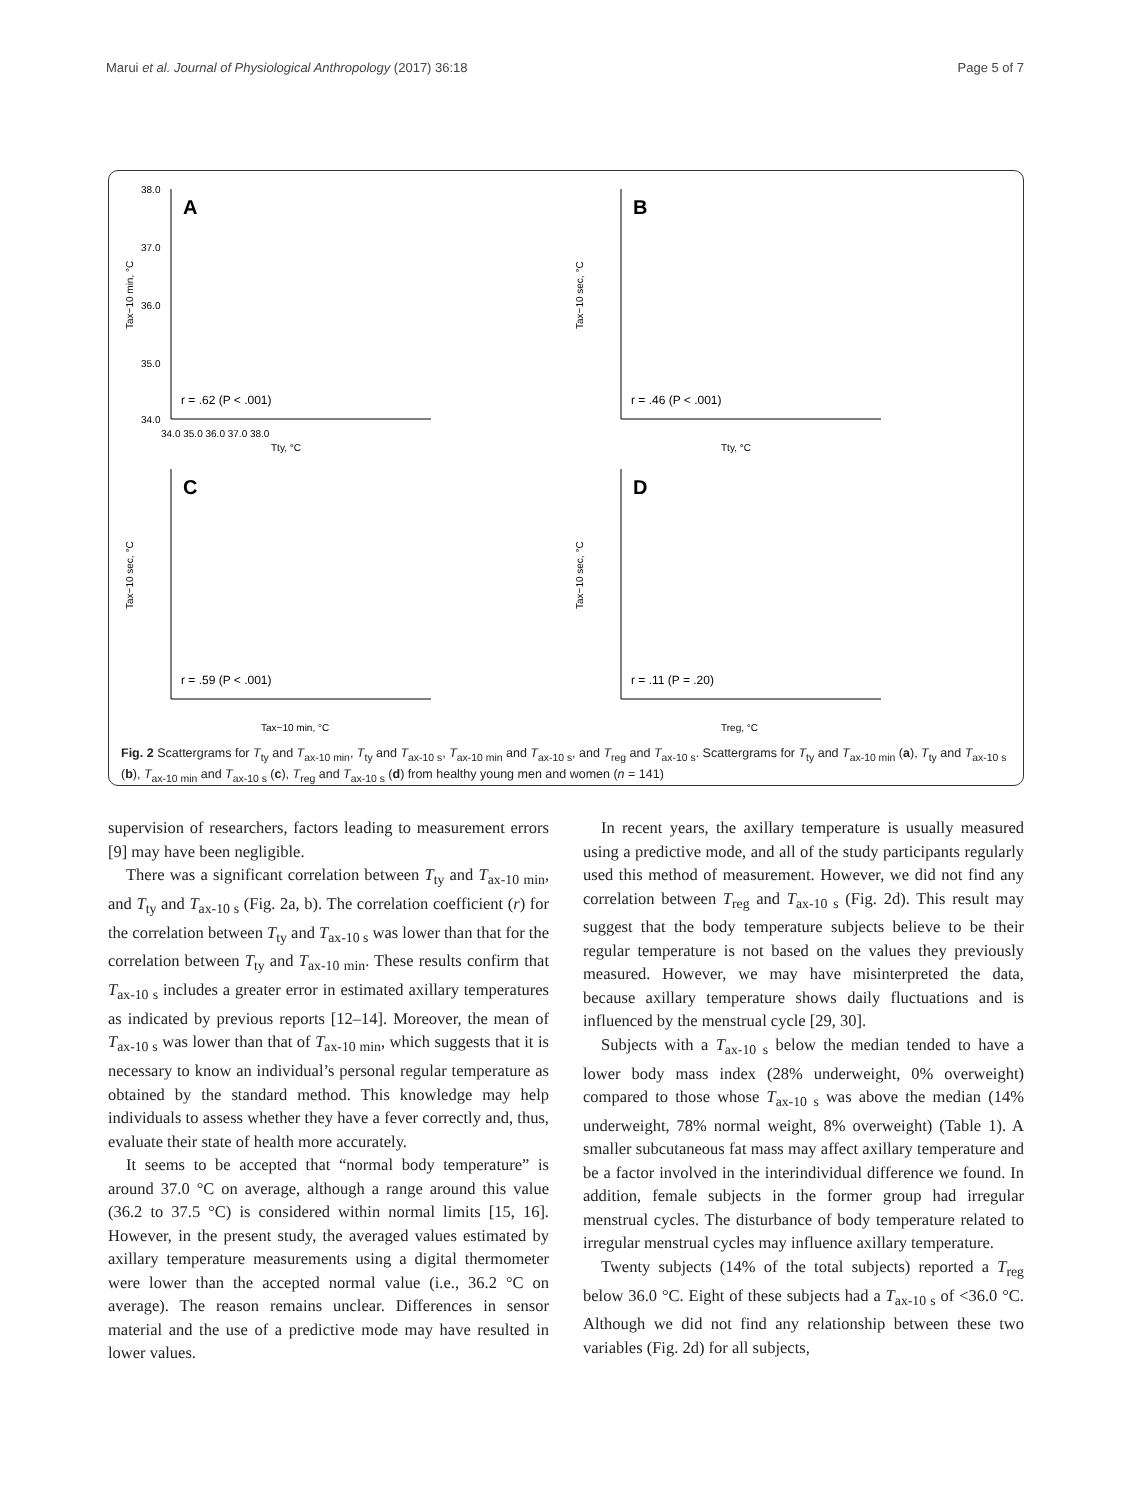Marui et al. Journal of Physiological Anthropology (2017) 36:18 Page 5 of 7
38.0
37.0
36.0
35.0
34.0
34.0 35.0 36.0 37.0 38.0
Tty, °C
A
r = .62 (P < .001)
Tax−10 min, °C
B
r = .46 (P < .001)
Tty, °C
Tax−10 sec, °C
C
r = .59 (P < .001)
Tax−10 min, °C
Tax−10 sec, °C
D
r = .11 (P = .20)
Treg, °C
Tax−10 sec, °C
Fig. 2 Scattergrams for T<sub>ty</sub> and T<sub>ax-10 min</sub>, T<sub>ty</sub> and T<sub>ax-10 s</sub>, T<sub>ax-10 min</sub> and T<sub>ax-10 s</sub>, and T<sub>reg</sub> and T<sub>ax-10 s</sub>. Scattergrams for T<sub>ty</sub> and T<sub>ax-10 min</sub> (a), T<sub>ty</sub> and T<sub>ax-10 s</sub> (b), T<sub>ax-10 min</sub> and T<sub>ax-10 s</sub> (c), T<sub>reg</sub> and T<sub>ax-10 s</sub> (d) from healthy young men and women (n = 141)
supervision of researchers, factors leading to measurement errors [9] may have been negligible.
There was a significant correlation between T<sub>ty</sub> and T<sub>ax-10 min</sub>, and T<sub>ty</sub> and T<sub>ax-10 s</sub> (Fig. 2a, b). The correlation coefficient (r) for the correlation between T<sub>ty</sub> and T<sub>ax-10 s</sub> was lower than that for the correlation between T<sub>ty</sub> and T<sub>ax-10 min</sub>. These results confirm that T<sub>ax-10 s</sub> includes a greater error in estimated axillary temperatures as indicated by previous reports [12–14]. Moreover, the mean of T<sub>ax-10 s</sub> was lower than that of T<sub>ax-10 min</sub>, which suggests that it is necessary to know an individual’s personal regular temperature as obtained by the standard method. This knowledge may help individuals to assess whether they have a fever correctly and, thus, evaluate their state of health more accurately.
It seems to be accepted that “normal body temperature” is around 37.0 °C on average, although a range around this value (36.2 to 37.5 °C) is considered within normal limits [15, 16]. However, in the present study, the averaged values estimated by axillary temperature measurements using a digital thermometer were lower than the accepted normal value (i.e., 36.2 °C on average). The reason remains unclear. Differences in sensor material and the use of a predictive mode may have resulted in lower values.
In recent years, the axillary temperature is usually measured using a predictive mode, and all of the study participants regularly used this method of measurement. However, we did not find any correlation between T<sub>reg</sub> and T<sub>ax-10 s</sub> (Fig. 2d). This result may suggest that the body temperature subjects believe to be their regular temperature is not based on the values they previously measured. However, we may have misinterpreted the data, because axillary temperature shows daily fluctuations and is influenced by the menstrual cycle [29, 30].
Subjects with a T<sub>ax-10 s</sub> below the median tended to have a lower body mass index (28% underweight, 0% overweight) compared to those whose T<sub>ax-10 s</sub> was above the median (14% underweight, 78% normal weight, 8% overweight) (Table 1). A smaller subcutaneous fat mass may affect axillary temperature and be a factor involved in the interindividual difference we found. In addition, female subjects in the former group had irregular menstrual cycles. The disturbance of body temperature related to irregular menstrual cycles may influence axillary temperature.
Twenty subjects (14% of the total subjects) reported a T<sub>reg</sub> below 36.0 °C. Eight of these subjects had a T<sub>ax-10 s</sub> of <36.0 °C. Although we did not find any relationship between these two variables (Fig. 2d) for all subjects,